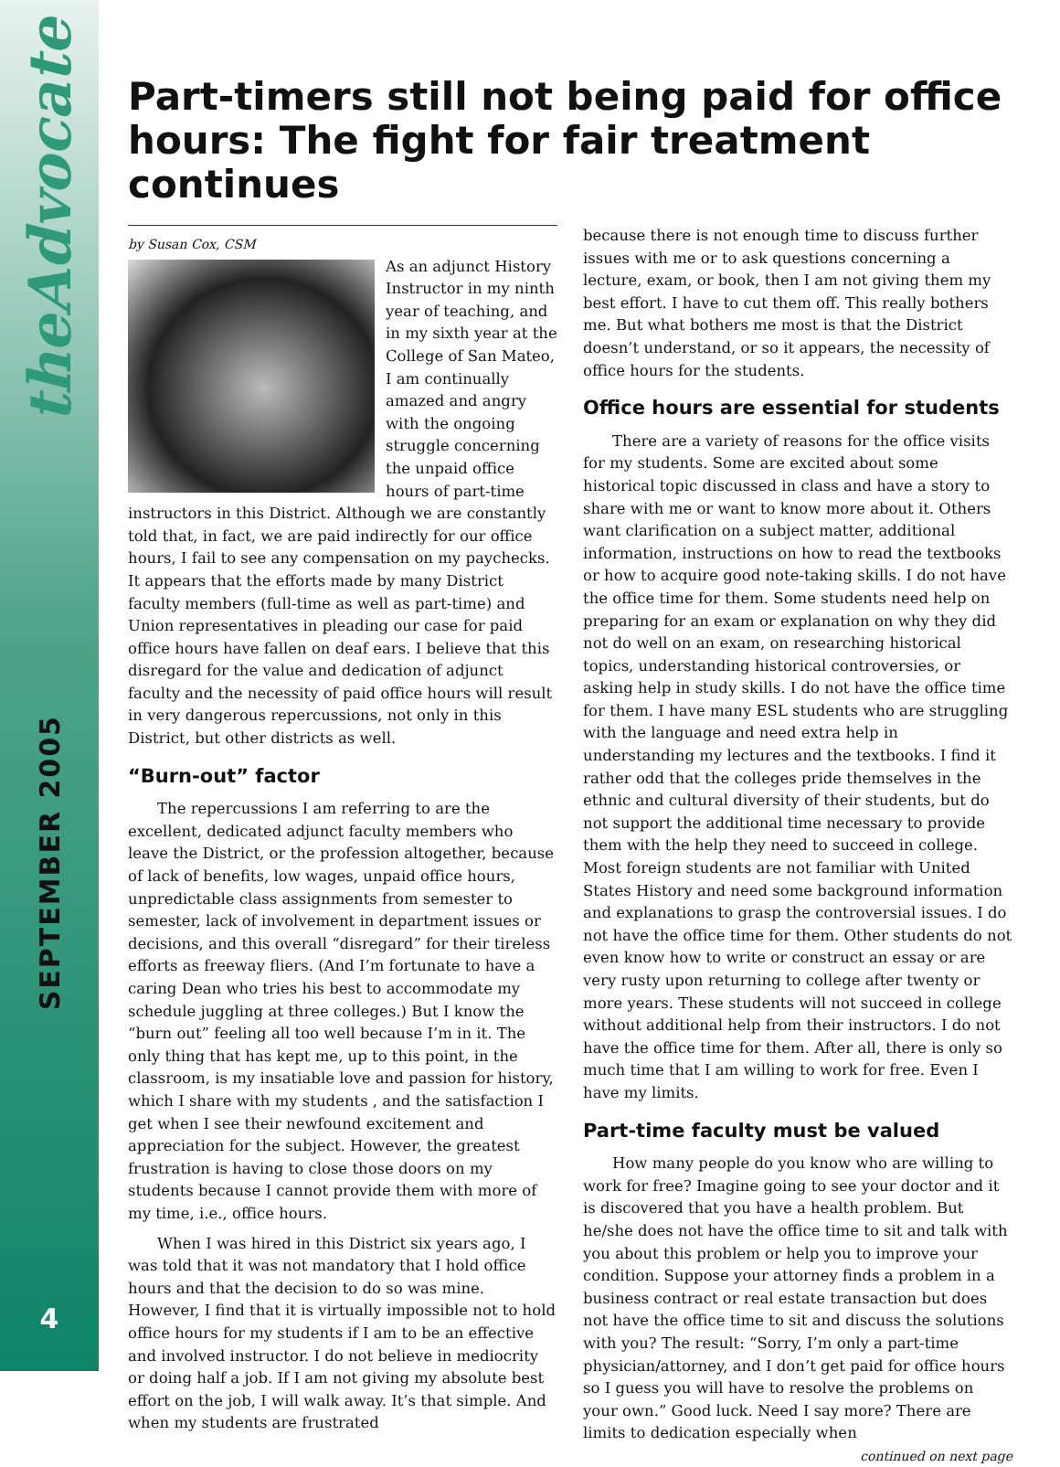theAdvocate
SEPTEMBER 2005
4
Part-timers still not being paid for office hours: The fight for fair treatment continues
by Susan Cox, CSM
As an adjunct History Instructor in my ninth year of teaching, and in my sixth year at the College of San Mateo, I am continually amazed and angry with the ongoing struggle concerning the unpaid office hours of part-time instructors in this District. Although we are constantly told that, in fact, we are paid indirectly for our office hours, I fail to see any compensation on my paychecks. It appears that the efforts made by many District faculty members (full-time as well as part-time) and Union representatives in pleading our case for paid office hours have fallen on deaf ears. I believe that this disregard for the value and dedication of adjunct faculty and the necessity of paid office hours will result in very dangerous repercussions, not only in this District, but other districts as well.
“Burn-out” factor
The repercussions I am referring to are the excellent, dedicated adjunct faculty members who leave the District, or the profession altogether, because of lack of benefits, low wages, unpaid office hours, unpredictable class assignments from semester to semester, lack of involvement in department issues or decisions, and this overall “disregard” for their tireless efforts as freeway fliers. (And I’m fortunate to have a caring Dean who tries his best to accommodate my schedule juggling at three colleges.) But I know the “burn out” feeling all too well because I’m in it. The only thing that has kept me, up to this point, in the classroom, is my insatiable love and passion for history, which I share with my students , and the satisfaction I get when I see their newfound excitement and appreciation for the subject. However, the greatest frustration is having to close those doors on my students because I cannot provide them with more of my time, i.e., office hours.
When I was hired in this District six years ago, I was told that it was not mandatory that I hold office hours and that the decision to do so was mine. However, I find that it is virtually impossible not to hold office hours for my students if I am to be an effective and involved instructor. I do not believe in mediocrity or doing half a job. If I am not giving my absolute best effort on the job, I will walk away. It’s that simple. And when my students are frustrated
because there is not enough time to discuss further issues with me or to ask questions concerning a lecture, exam, or book, then I am not giving them my best effort. I have to cut them off. This really bothers me. But what bothers me most is that the District doesn’t understand, or so it appears, the necessity of office hours for the students.
Office hours are essential for students
There are a variety of reasons for the office visits for my students. Some are excited about some historical topic discussed in class and have a story to share with me or want to know more about it. Others want clarification on a subject matter, additional information, instructions on how to read the textbooks or how to acquire good note-taking skills. I do not have the office time for them. Some students need help on preparing for an exam or explanation on why they did not do well on an exam, on researching historical topics, understanding historical controversies, or asking help in study skills. I do not have the office time for them. I have many ESL students who are struggling with the language and need extra help in understanding my lectures and the textbooks. I find it rather odd that the colleges pride themselves in the ethnic and cultural diversity of their students, but do not support the additional time necessary to provide them with the help they need to succeed in college. Most foreign students are not familiar with United States History and need some background information and explanations to grasp the controversial issues. I do not have the office time for them. Other students do not even know how to write or construct an essay or are very rusty upon returning to college after twenty or more years. These students will not succeed in college without additional help from their instructors. I do not have the office time for them. After all, there is only so much time that I am willing to work for free. Even I have my limits.
Part-time faculty must be valued
How many people do you know who are willing to work for free? Imagine going to see your doctor and it is discovered that you have a health problem. But he/she does not have the office time to sit and talk with you about this problem or help you to improve your condition. Suppose your attorney finds a problem in a business contract or real estate transaction but does not have the office time to sit and discuss the solutions with you? The result: “Sorry, I’m only a part-time physician/attorney, and I don’t get paid for office hours so I guess you will have to resolve the problems on your own.” Good luck. Need I say more? There are limits to dedication especially when
continued on next page